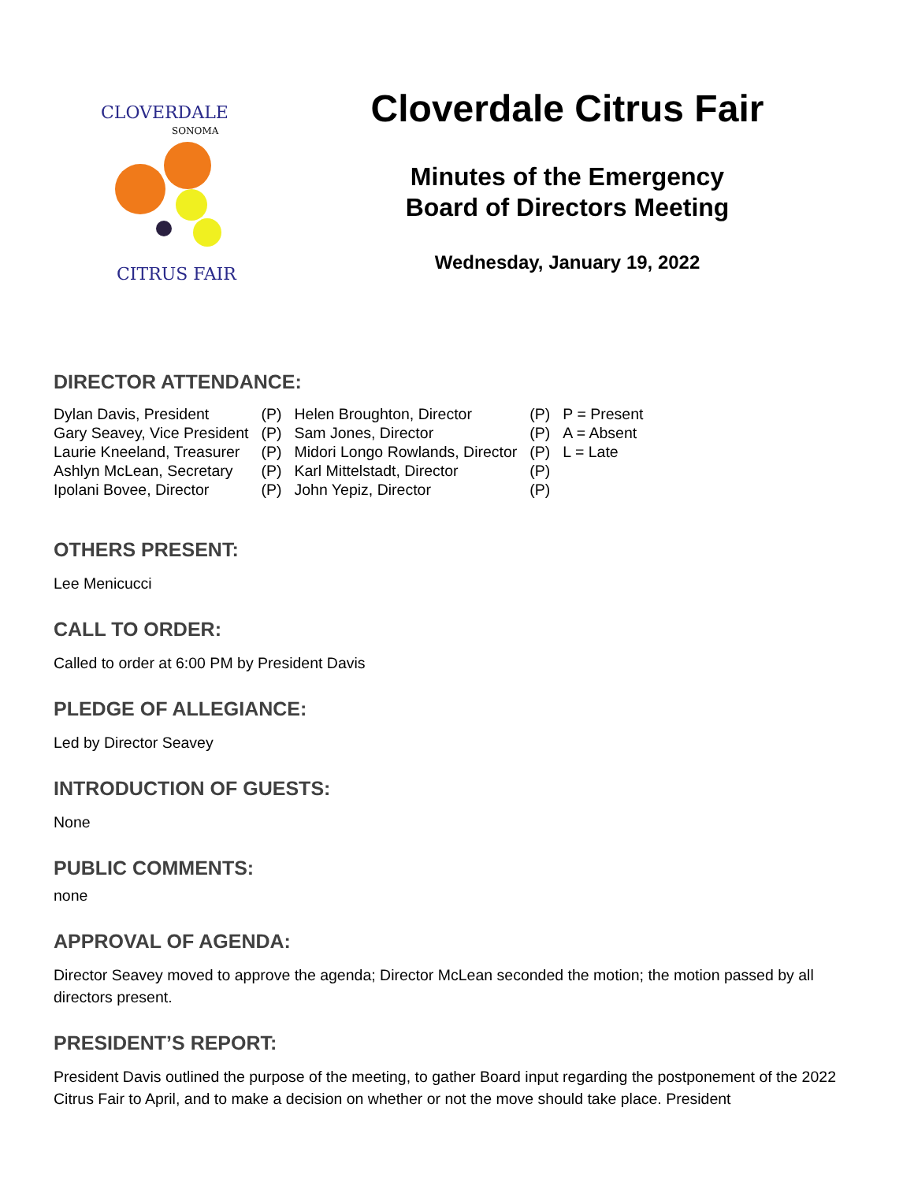CLOVERDALE
SONOMA
CITRUS FAIR
Cloverdale Citrus Fair
Minutes of the Emergency
Board of Directors Meeting
Wednesday, January 19, 2022
DIRECTOR ATTENDANCE:
| Dylan Davis, President | (P) | Helen Broughton, Director | (P) | P = Present |
| Gary Seavey, Vice President | (P) | Sam Jones, Director | (P) | A = Absent |
| Laurie Kneeland, Treasurer | (P) | Midori Longo Rowlands, Director | (P) | L = Late |
| Ashlyn McLean, Secretary | (P) | Karl Mittelstadt, Director | (P) | |
| Ipolani Bovee, Director | (P) | John Yepiz, Director | (P) | |
OTHERS PRESENT:
Lee Menicucci
CALL TO ORDER:
Called to order at 6:00 PM by President Davis
PLEDGE OF ALLEGIANCE:
Led by Director Seavey
INTRODUCTION OF GUESTS:
None
PUBLIC COMMENTS:
none
APPROVAL OF AGENDA:
Director Seavey moved to approve the agenda; Director McLean seconded the motion; the motion passed by all directors present.
PRESIDENT’S REPORT:
President Davis outlined the purpose of the meeting, to gather Board input regarding the postponement of the 2022 Citrus Fair to April, and to make a decision on whether or not the move should take place. President